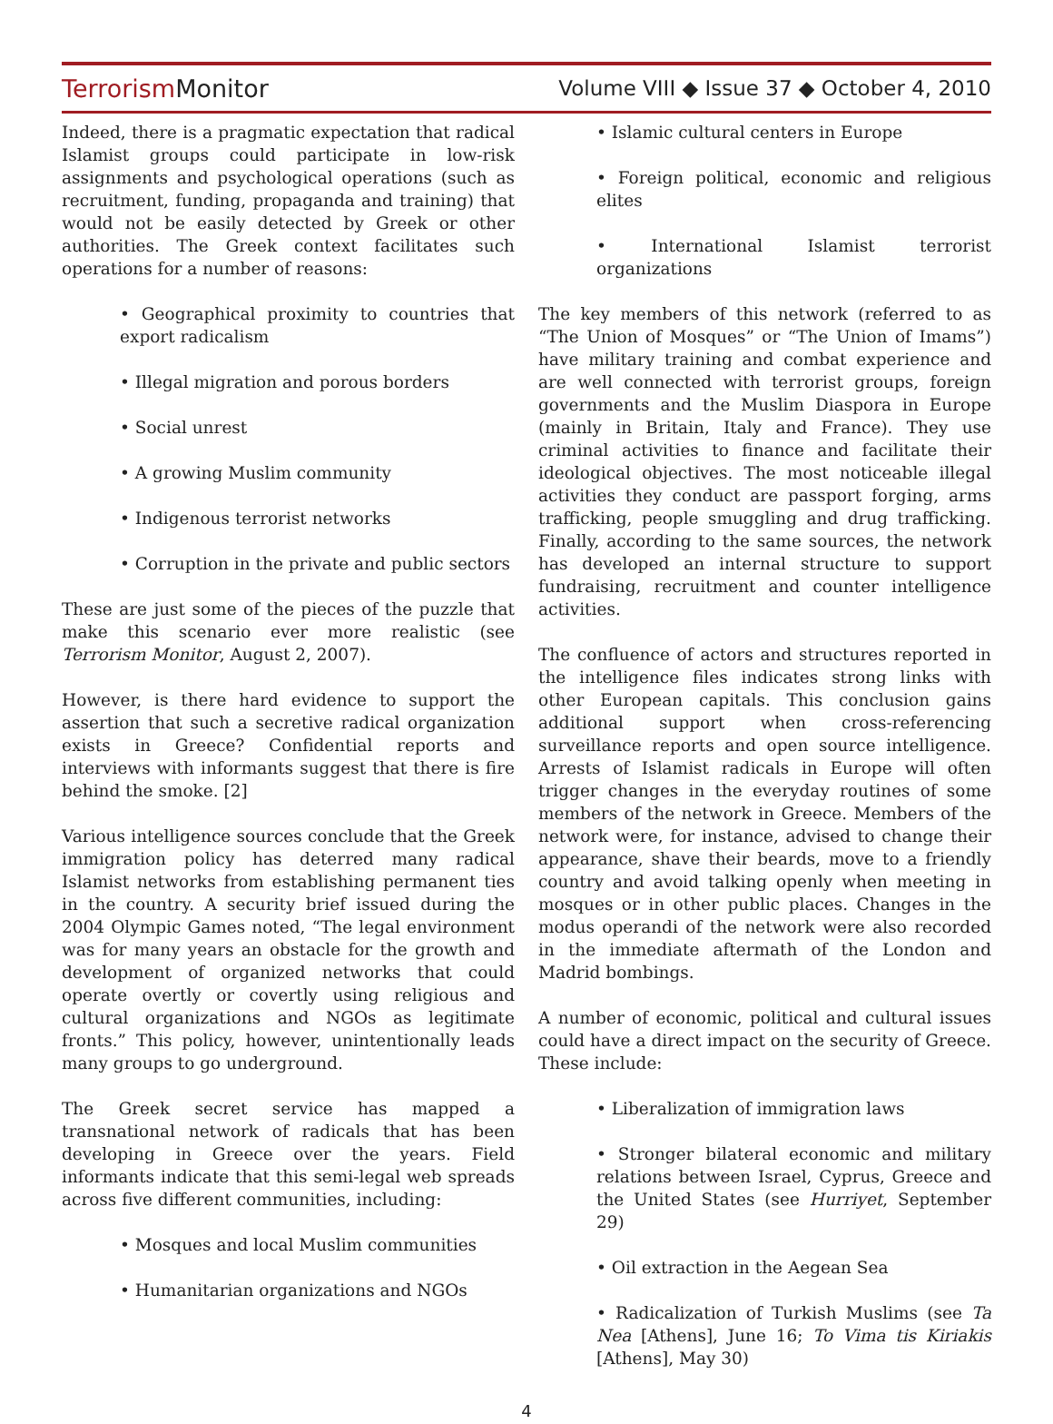Terrorism Monitor
Volume VIII ◆ Issue 37 ◆ October 4, 2010
Indeed, there is a pragmatic expectation that radical Islamist groups could participate in low-risk assignments and psychological operations (such as recruitment, funding, propaganda and training) that would not be easily detected by Greek or other authorities. The Greek context facilitates such operations for a number of reasons:
• Geographical proximity to countries that export radicalism
• Illegal migration and porous borders
• Social unrest
• A growing Muslim community
• Indigenous terrorist networks
• Corruption in the private and public sectors
These are just some of the pieces of the puzzle that make this scenario ever more realistic (see Terrorism Monitor, August 2, 2007).
However, is there hard evidence to support the assertion that such a secretive radical organization exists in Greece? Confidential reports and interviews with informants suggest that there is fire behind the smoke. [2]
Various intelligence sources conclude that the Greek immigration policy has deterred many radical Islamist networks from establishing permanent ties in the country. A security brief issued during the 2004 Olympic Games noted, “The legal environment was for many years an obstacle for the growth and development of organized networks that could operate overtly or covertly using religious and cultural organizations and NGOs as legitimate fronts.” This policy, however, unintentionally leads many groups to go underground.
The Greek secret service has mapped a transnational network of radicals that has been developing in Greece over the years. Field informants indicate that this semi-legal web spreads across five different communities, including:
• Mosques and local Muslim communities
• Humanitarian organizations and NGOs
• Islamic cultural centers in Europe
• Foreign political, economic and religious elites
• International Islamist terrorist organizations
The key members of this network (referred to as “The Union of Mosques” or “The Union of Imams”) have military training and combat experience and are well connected with terrorist groups, foreign governments and the Muslim Diaspora in Europe (mainly in Britain, Italy and France). They use criminal activities to finance and facilitate their ideological objectives. The most noticeable illegal activities they conduct are passport forging, arms trafficking, people smuggling and drug trafficking. Finally, according to the same sources, the network has developed an internal structure to support fundraising, recruitment and counter intelligence activities.
The confluence of actors and structures reported in the intelligence files indicates strong links with other European capitals. This conclusion gains additional support when cross-referencing surveillance reports and open source intelligence. Arrests of Islamist radicals in Europe will often trigger changes in the everyday routines of some members of the network in Greece. Members of the network were, for instance, advised to change their appearance, shave their beards, move to a friendly country and avoid talking openly when meeting in mosques or in other public places. Changes in the modus operandi of the network were also recorded in the immediate aftermath of the London and Madrid bombings.
A number of economic, political and cultural issues could have a direct impact on the security of Greece. These include:
• Liberalization of immigration laws
• Stronger bilateral economic and military relations between Israel, Cyprus, Greece and the United States (see Hurriyet, September 29)
• Oil extraction in the Aegean Sea
• Radicalization of Turkish Muslims (see Ta Nea [Athens], June 16; To Vima tis Kiriakis [Athens], May 30)
4